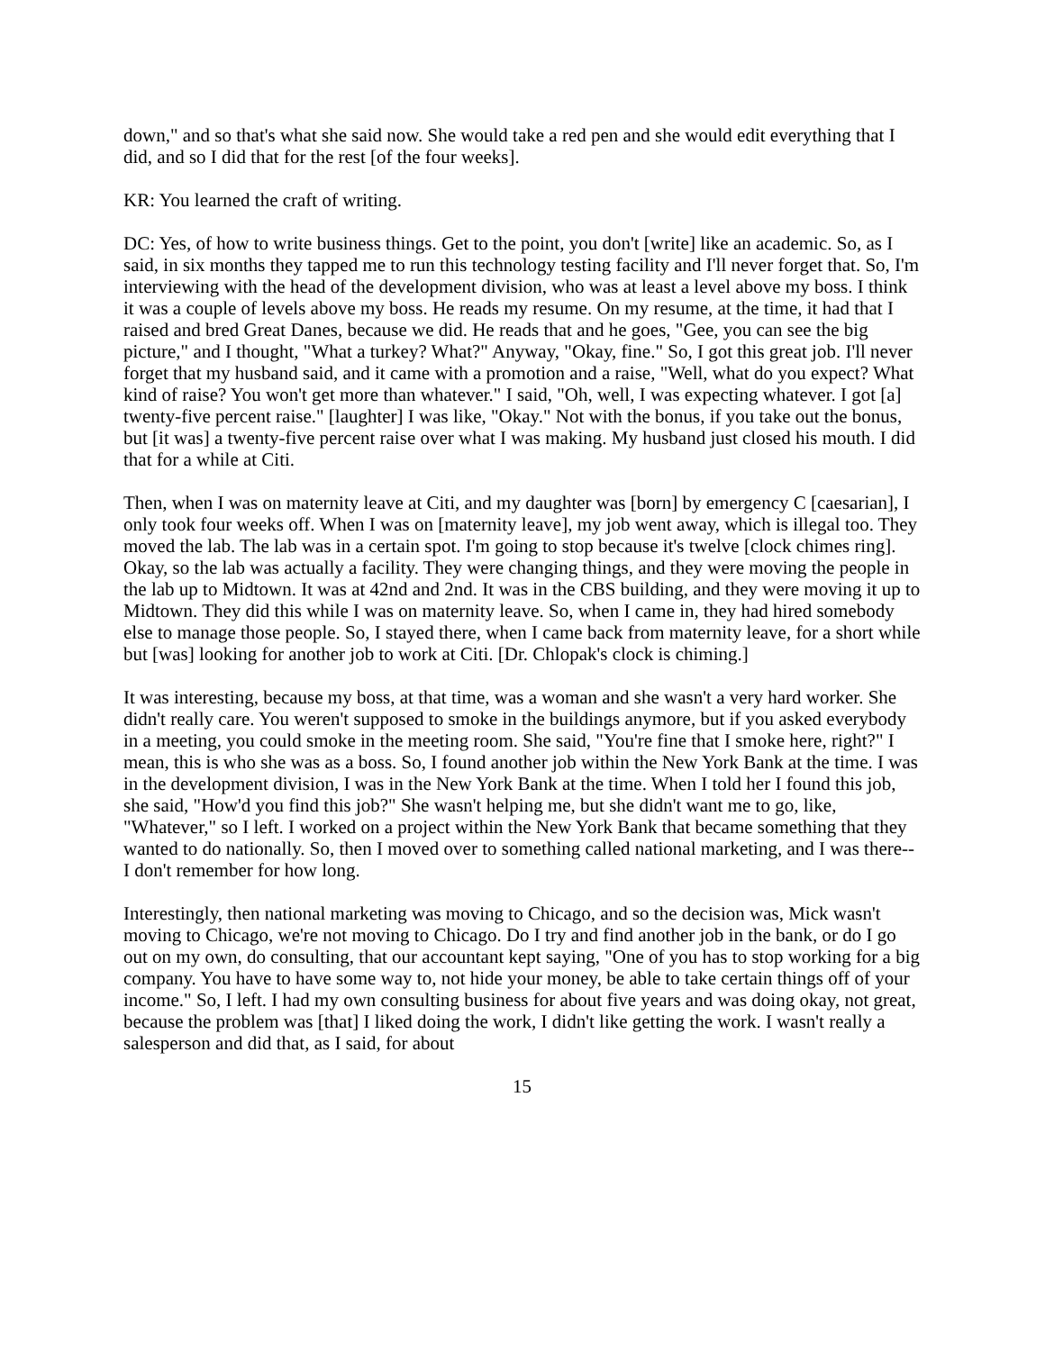down," and so that's what she said now. She would take a red pen and she would edit everything that I did, and so I did that for the rest [of the four weeks].
KR: You learned the craft of writing.
DC: Yes, of how to write business things. Get to the point, you don't [write] like an academic. So, as I said, in six months they tapped me to run this technology testing facility and I'll never forget that. So, I'm interviewing with the head of the development division, who was at least a level above my boss. I think it was a couple of levels above my boss. He reads my resume. On my resume, at the time, it had that I raised and bred Great Danes, because we did. He reads that and he goes, "Gee, you can see the big picture," and I thought, "What a turkey? What?" Anyway, "Okay, fine." So, I got this great job. I'll never forget that my husband said, and it came with a promotion and a raise, "Well, what do you expect? What kind of raise? You won't get more than whatever." I said, "Oh, well, I was expecting whatever. I got [a] twenty-five percent raise." [laughter] I was like, "Okay." Not with the bonus, if you take out the bonus, but [it was] a twenty-five percent raise over what I was making. My husband just closed his mouth. I did that for a while at Citi.
Then, when I was on maternity leave at Citi, and my daughter was [born] by emergency C [caesarian], I only took four weeks off. When I was on [maternity leave], my job went away, which is illegal too. They moved the lab. The lab was in a certain spot. I'm going to stop because it's twelve [clock chimes ring]. Okay, so the lab was actually a facility. They were changing things, and they were moving the people in the lab up to Midtown. It was at 42nd and 2nd. It was in the CBS building, and they were moving it up to Midtown. They did this while I was on maternity leave. So, when I came in, they had hired somebody else to manage those people. So, I stayed there, when I came back from maternity leave, for a short while but [was] looking for another job to work at Citi. [Dr. Chlopak's clock is chiming.]
It was interesting, because my boss, at that time, was a woman and she wasn't a very hard worker. She didn't really care. You weren't supposed to smoke in the buildings anymore, but if you asked everybody in a meeting, you could smoke in the meeting room. She said, "You're fine that I smoke here, right?" I mean, this is who she was as a boss. So, I found another job within the New York Bank at the time. I was in the development division, I was in the New York Bank at the time. When I told her I found this job, she said, "How'd you find this job?" She wasn't helping me, but she didn't want me to go, like, "Whatever," so I left. I worked on a project within the New York Bank that became something that they wanted to do nationally. So, then I moved over to something called national marketing, and I was there--I don't remember for how long.
Interestingly, then national marketing was moving to Chicago, and so the decision was, Mick wasn't moving to Chicago, we're not moving to Chicago. Do I try and find another job in the bank, or do I go out on my own, do consulting, that our accountant kept saying, "One of you has to stop working for a big company. You have to have some way to, not hide your money, be able to take certain things off of your income." So, I left. I had my own consulting business for about five years and was doing okay, not great, because the problem was [that] I liked doing the work, I didn't like getting the work. I wasn't really a salesperson and did that, as I said, for about
15